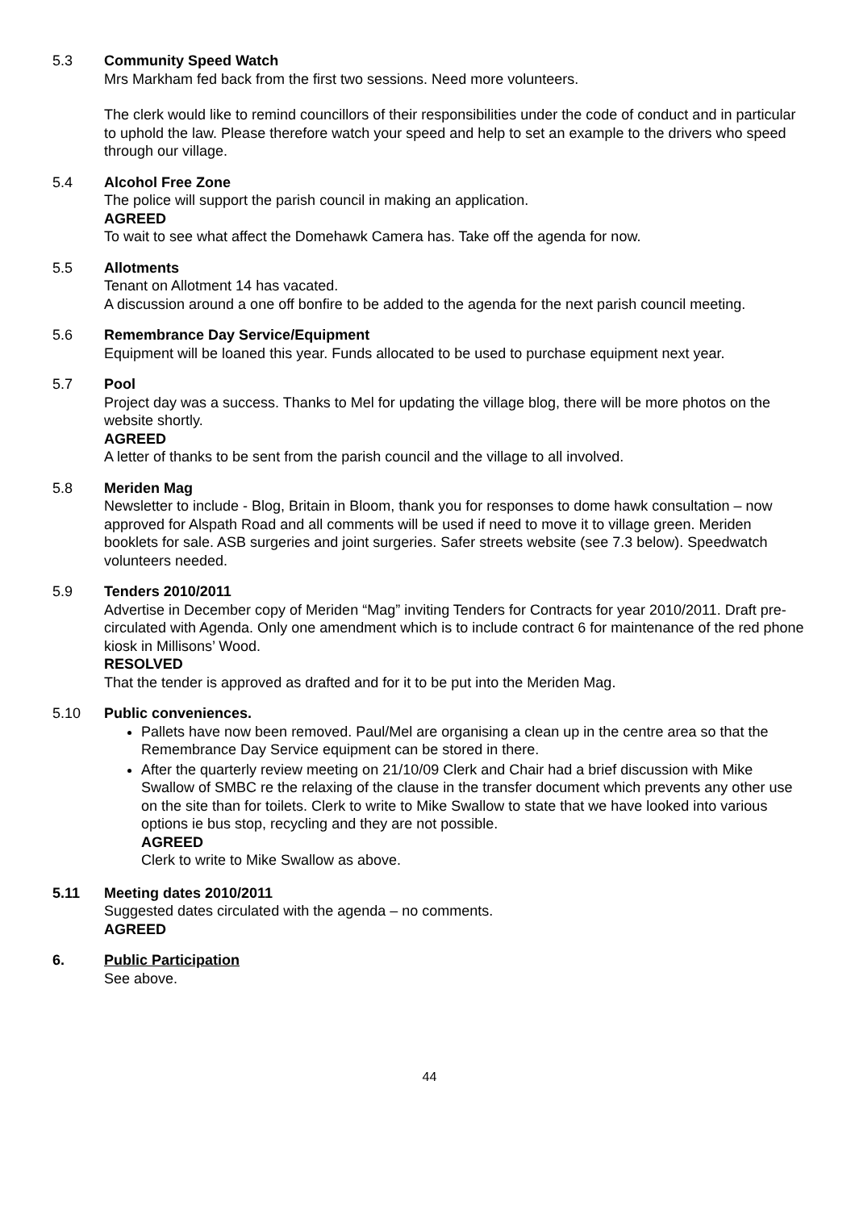5.3 Community Speed Watch
Mrs Markham fed back from the first two sessions. Need more volunteers.
The clerk would like to remind councillors of their responsibilities under the code of conduct and in particular to uphold the law. Please therefore watch your speed and help to set an example to the drivers who speed through our village.
5.4 Alcohol Free Zone
The police will support the parish council in making an application.
AGREED
To wait to see what affect the Domehawk Camera has. Take off the agenda for now.
5.5 Allotments
Tenant on Allotment 14 has vacated.
A discussion around a one off bonfire to be added to the agenda for the next parish council meeting.
5.6 Remembrance Day Service/Equipment
Equipment will be loaned this year. Funds allocated to be used to purchase equipment next year.
5.7 Pool
Project day was a success. Thanks to Mel for updating the village blog, there will be more photos on the website shortly.
AGREED
A letter of thanks to be sent from the parish council and the village to all involved.
5.8 Meriden Mag
Newsletter to include - Blog, Britain in Bloom, thank you for responses to dome hawk consultation – now approved for Alspath Road and all comments will be used if need to move it to village green. Meriden booklets for sale. ASB surgeries and joint surgeries. Safer streets website (see 7.3 below). Speedwatch volunteers needed.
5.9 Tenders 2010/2011
Advertise in December copy of Meriden “Mag” inviting Tenders for Contracts for year 2010/2011. Draft pre-circulated with Agenda. Only one amendment which is to include contract 6 for maintenance of the red phone kiosk in Millisons’ Wood.
RESOLVED
That the tender is approved as drafted and for it to be put into the Meriden Mag.
5.10 Public conveniences.
Pallets have now been removed. Paul/Mel are organising a clean up in the centre area so that the Remembrance Day Service equipment can be stored in there.
After the quarterly review meeting on 21/10/09 Clerk and Chair had a brief discussion with Mike Swallow of SMBC re the relaxing of the clause in the transfer document which prevents any other use on the site than for toilets. Clerk to write to Mike Swallow to state that we have looked into various options ie bus stop, recycling and they are not possible.
AGREED
Clerk to write to Mike Swallow as above.
5.11 Meeting dates 2010/2011
Suggested dates circulated with the agenda – no comments.
AGREED
6. Public Participation
See above.
44